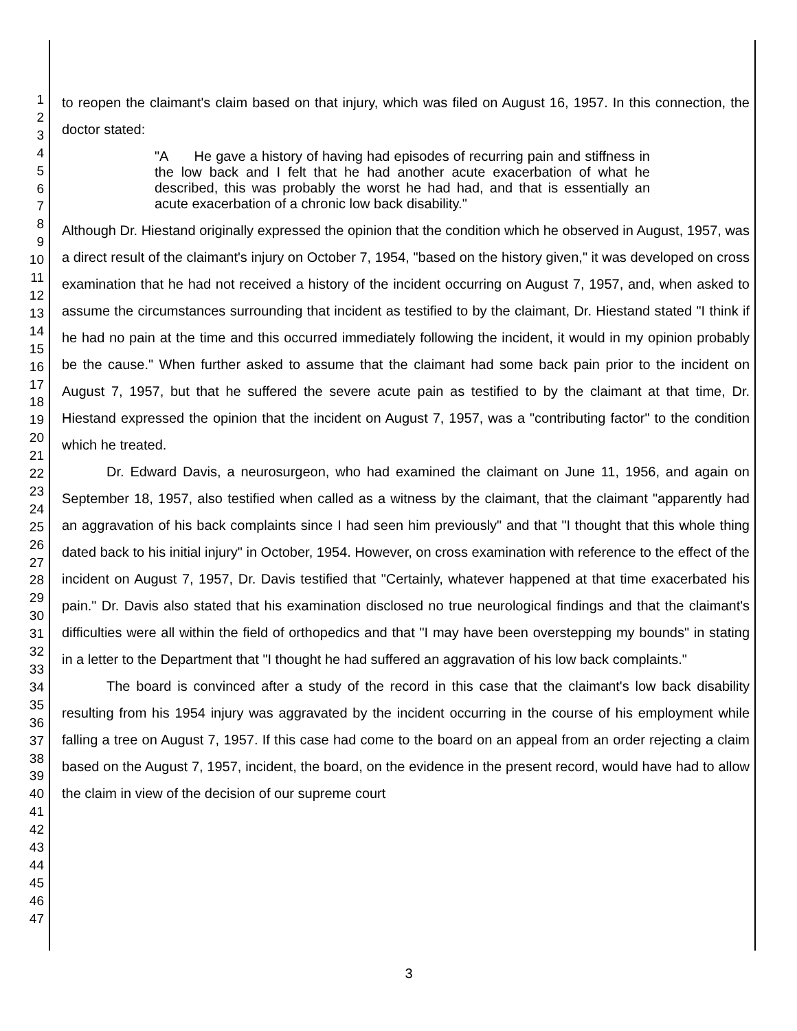1
2
3
4
5
6
7
8
9
10
11
12
13
14
15
16
17
18
19
20
21
22
23
24
25
26
27
28
29
30
31
32
33
34
35
36
37
38
39
40
41
42
43
44
45
46
47
to reopen the claimant's claim based on that injury, which was filed on August 16, 1957. In this connection, the doctor stated:
"A He gave a history of having had episodes of recurring pain and stiffness in the low back and I felt that he had another acute exacerbation of what he described, this was probably the worst he had had, and that is essentially an acute exacerbation of a chronic low back disability."
Although Dr. Hiestand originally expressed the opinion that the condition which he observed in August, 1957, was a direct result of the claimant's injury on October 7, 1954, "based on the history given," it was developed on cross examination that he had not received a history of the incident occurring on August 7, 1957, and, when asked to assume the circumstances surrounding that incident as testified to by the claimant, Dr. Hiestand stated "I think if he had no pain at the time and this occurred immediately following the incident, it would in my opinion probably be the cause." When further asked to assume that the claimant had some back pain prior to the incident on August 7, 1957, but that he suffered the severe acute pain as testified to by the claimant at that time, Dr. Hiestand expressed the opinion that the incident on August 7, 1957, was a "contributing factor" to the condition which he treated.
Dr. Edward Davis, a neurosurgeon, who had examined the claimant on June 11, 1956, and again on September 18, 1957, also testified when called as a witness by the claimant, that the claimant "apparently had an aggravation of his back complaints since I had seen him previously" and that "I thought that this whole thing dated back to his initial injury" in October, 1954. However, on cross examination with reference to the effect of the incident on August 7, 1957, Dr. Davis testified that "Certainly, whatever happened at that time exacerbated his pain." Dr. Davis also stated that his examination disclosed no true neurological findings and that the claimant's difficulties were all within the field of orthopedics and that "I may have been overstepping my bounds" in stating in a letter to the Department that "I thought he had suffered an aggravation of his low back complaints."
The board is convinced after a study of the record in this case that the claimant's low back disability resulting from his 1954 injury was aggravated by the incident occurring in the course of his employment while falling a tree on August 7, 1957. If this case had come to the board on an appeal from an order rejecting a claim based on the August 7, 1957, incident, the board, on the evidence in the present record, would have had to allow the claim in view of the decision of our supreme court
3